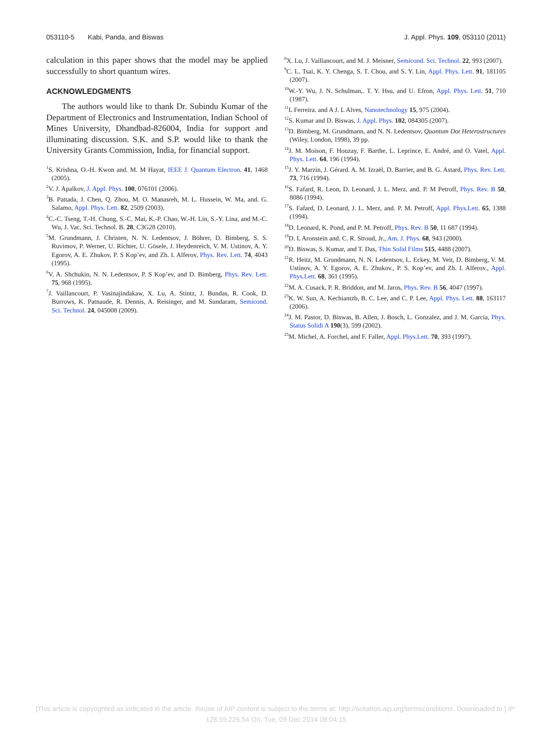053110-5 Kabi, Panda, and Biswas J. Appl. Phys. 109, 053110 (2011)
calculation in this paper shows that the model may be applied successfully to short quantum wires.
ACKNOWLEDGMENTS
The authors would like to thank Dr. Subindu Kumar of the Department of Electronics and Instrumentation, Indian School of Mines University, Dhandbad-826004, India for support and illuminating discussion. S.K. and S.P. would like to thank the University Grants Commission, India, for financial support.
<sup>1</sup> S. Krishna, O.-H. Kwon and. M. M Hayat, IEEE J. Quantum Electron. 41, 1468 (2005).
<sup>2</sup> V. J. Apalkov, J. Appl. Phys. 100, 076101 (2006).
<sup>3</sup> B. Pattada, J. Chen, Q. Zhou, M. O. Manasreh, M. L. Hussein, W. Ma, and. G. Salamo, Appl. Phys. Lett. 82, 2509 (2003).
<sup>4</sup> C.-C. Tseng, T.-H. Chung, S.-C. Mai, K.-P. Chao, W.-H. Lin, S.-Y. Lina, and M.-C. Wu, J. Vac. Sci. Technol. B. 28, C3G28 (2010).
<sup>5</sup> M. Grundmann, J. Christen, N. N. Ledentsov, J. Böhrer, D. Bimberg, S. S. Ruvimov, P. Werner, U. Richter, U. Gösele, J. Heydenreich, V. M. Ustinov, A. Y. Egorov, A. E. Zhukov, P. S Kop’ev, and Zh. I. Alferov, Phys. Rev. Lett. 74, 4043 (1995).
<sup>6</sup> V. A. Shchukin, N. N. Ledentsov, P. S Kop’ev, and D. Bimberg, Phys. Rev. Lett. 75, 968 (1995).
<sup>7</sup> J. Vaillancourt, P. Vasinajindakaw, X. Lu, A. Stintz, J. Bundas, R. Cook, D. Burrows, K. Patnaude, R. Dennis, A. Reisinger, and M. Sundaram, Semicond. Sci. Technol. 24, 045008 (2009).
<sup>8</sup> X. Lu, J. Vaillancourt, and M. J. Meisner, Semicond. Sci. Technol. 22, 993 (2007).
<sup>9</sup>C. L. Tsai, K. Y. Chenga, S. T. Chou, and S. Y. Lin, Appl. Phys. Lett. 91, 181105 (2007).
<sup>10</sup> W.-Y. Wu, J. N. Schulman,. T. Y. Hsu, and U. Efron, Appl. Phys. Lett. 51, 710 (1987).
<sup>11</sup> L Ferreira. and A J. L Alves, Nanotechnology 15, 975 (2004).
<sup>12</sup> S. Kumar and D. Biswas, J. Appl. Phys. 102, 084305 (2007).
<sup>13</sup> D. Bimberg, M. Grundmann, and N. N. Ledentsov, Quantum Dot Heterostructures (Wiley, London, 1998), 39 pp.
<sup>14</sup> J. M. Moison, F. Houzay, F. Barthe, L. Leprince, E. André, and O. Vatel, Appl. Phys. Lett. 64, 196 (1994).
<sup>15</sup> J. Y. Marzin, J. Gérard. A. M. Izraël, D. Barrier, and B. G. Astard, Phys. Rev. Lett. 73, 716 (1994).
<sup>16</sup>S. Fafard, R. Leon, D. Leonard, J. L. Merz, and. P. M Petroff, Phys. Rev. B 50, 8086 (1994).
<sup>17</sup>S. Fafard, D. Leonard, J. L. Merz, and. P. M. Petroff, Appl. Phys.Lett. 65, 1388 (1994).
<sup>18</sup> D. Leonard, K. Pond, and P. M. Petroff, Phys. Rev. B 50, 11 687 (1994).
<sup>19</sup> D. L Aronstein and. C. R. Stroud, Jr., Am. J. Phys. 68, 943 (2000).
<sup>20</sup> D. Biswas, S. Kumar, and T. Das, Thin Solid Films 515, 4488 (2007).
<sup>21</sup> R. Heitz, M. Grundmann, N. N. Ledentsov, L. Eckey, M. Veit, D. Bimberg, V. M. Ustinov, A. Y. Egorov, A. E. Zhukov., P. S. Kop’ev, and Zh. I. Alferov., Appl. Phys.Lett. 68, 361 (1995).
<sup>22</sup> M. A. Cusack, P. R. Briddon, and M. Jaros, Phys. Rev. B 56, 4047 (1997).
<sup>23</sup>K. W. Sun, A. Kechiantzb, B. C. Lee, and C. P. Lee, Appl. Phys. Lett. 88, 163117 (2006).
<sup>24</sup> J. M. Pastor, D. Biswas, B. Allen, J. Bosch, L. Gonzalez, and J. M. Garcia, Phys. Status Solidi A 190(3), 599 (2002).
<sup>25</sup> M. Michel, A. Forchel, and F. Faller, Appl. Phys.Lett. 70, 393 (1997).
[This article is copyrighted as indicated in the article. Reuse of AIP content is subject to the terms at: http://scitation.aip.org/termsconditions. Downloaded to ] IP:
128.59.226.54 On: Tue, 09 Dec 2014 08:04:15